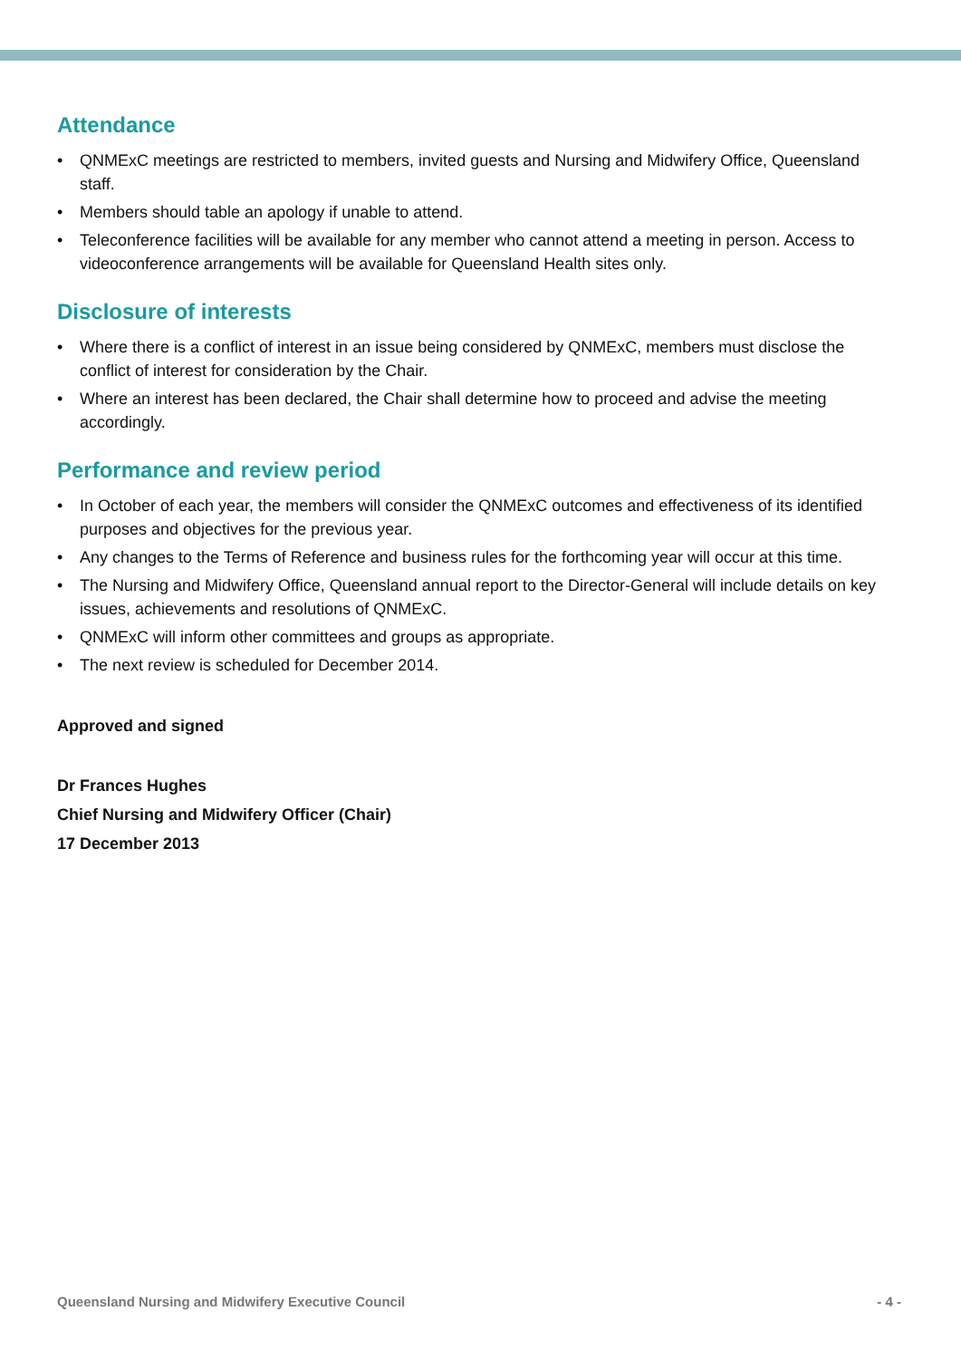Attendance
• QNMExC meetings are restricted to members, invited guests and Nursing and Midwifery Office, Queensland staff.
• Members should table an apology if unable to attend.
• Teleconference facilities will be available for any member who cannot attend a meeting in person. Access to videoconference arrangements will be available for Queensland Health sites only.
Disclosure of interests
• Where there is a conflict of interest in an issue being considered by QNMExC, members must disclose the conflict of interest for consideration by the Chair.
• Where an interest has been declared, the Chair shall determine how to proceed and advise the meeting accordingly.
Performance and review period
• In October of each year, the members will consider the QNMExC outcomes and effectiveness of its identified purposes and objectives for the previous year.
• Any changes to the Terms of Reference and business rules for the forthcoming year will occur at this time.
• The Nursing and Midwifery Office, Queensland annual report to the Director-General will include details on key issues, achievements and resolutions of QNMExC.
• QNMExC will inform other committees and groups as appropriate.
• The next review is scheduled for December 2014.
Approved and signed
Dr Frances Hughes
Chief Nursing and Midwifery Officer (Chair)
17 December 2013
Queensland Nursing and Midwifery Executive Council - 4 -